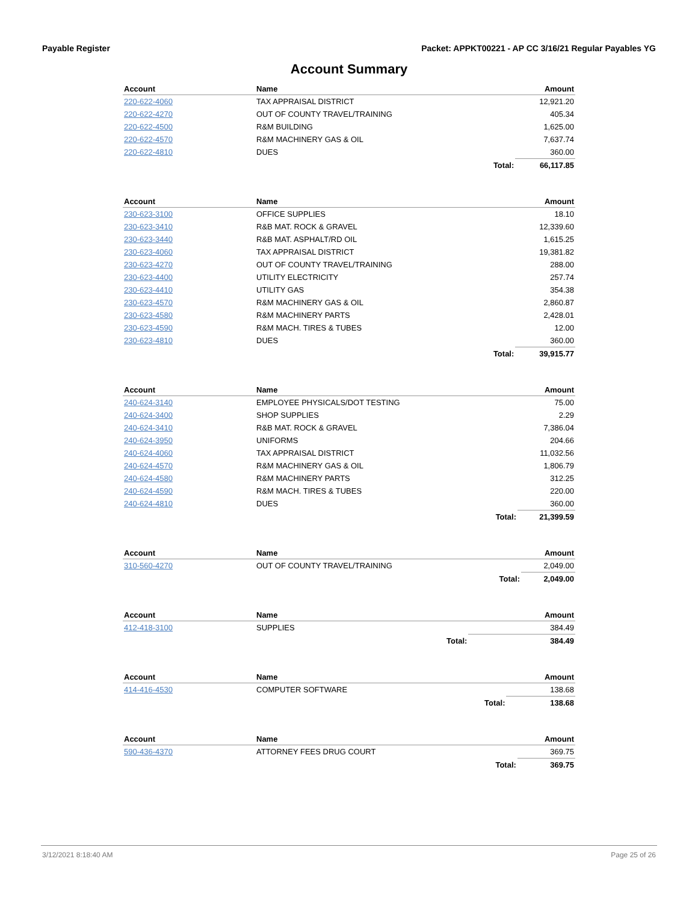Payable Register Packet: APPKT00221 - AP CC 3/16/21 Regular Payables YG
Account Summary
| Account | Name | | Amount |
| --- | --- | --- | --- |
| 220-622-4060 | TAX APPRAISAL DISTRICT | | 12,921.20 |
| 220-622-4270 | OUT OF COUNTY TRAVEL/TRAINING | | 405.34 |
| 220-622-4500 | R&M BUILDING | | 1,625.00 |
| 220-622-4570 | R&M MACHINERY GAS & OIL | | 7,637.74 |
| 220-622-4810 | DUES | | 360.00 |
| | | Total: | 66,117.85 |
| Account | Name | | Amount |
| --- | --- | --- | --- |
| 230-623-3100 | OFFICE SUPPLIES | | 18.10 |
| 230-623-3410 | R&B MAT. ROCK & GRAVEL | | 12,339.60 |
| 230-623-3440 | R&B MAT. ASPHALT/RD OIL | | 1,615.25 |
| 230-623-4060 | TAX APPRAISAL DISTRICT | | 19,381.82 |
| 230-623-4270 | OUT OF COUNTY TRAVEL/TRAINING | | 288.00 |
| 230-623-4400 | UTILITY ELECTRICITY | | 257.74 |
| 230-623-4410 | UTILITY GAS | | 354.38 |
| 230-623-4570 | R&M MACHINERY GAS & OIL | | 2,860.87 |
| 230-623-4580 | R&M MACHINERY PARTS | | 2,428.01 |
| 230-623-4590 | R&M MACH. TIRES & TUBES | | 12.00 |
| 230-623-4810 | DUES | | 360.00 |
| | | Total: | 39,915.77 |
| Account | Name | | Amount |
| --- | --- | --- | --- |
| 240-624-3140 | EMPLOYEE PHYSICALS/DOT TESTING | | 75.00 |
| 240-624-3400 | SHOP SUPPLIES | | 2.29 |
| 240-624-3410 | R&B MAT. ROCK & GRAVEL | | 7,386.04 |
| 240-624-3950 | UNIFORMS | | 204.66 |
| 240-624-4060 | TAX APPRAISAL DISTRICT | | 11,032.56 |
| 240-624-4570 | R&M MACHINERY GAS & OIL | | 1,806.79 |
| 240-624-4580 | R&M MACHINERY PARTS | | 312.25 |
| 240-624-4590 | R&M MACH. TIRES & TUBES | | 220.00 |
| 240-624-4810 | DUES | | 360.00 |
| | | Total: | 21,399.59 |
| Account | Name | | Amount |
| --- | --- | --- | --- |
| 310-560-4270 | OUT OF COUNTY TRAVEL/TRAINING | | 2,049.00 |
| | | Total: | 2,049.00 |
| Account | Name | | Amount |
| --- | --- | --- | --- |
| 412-418-3100 | SUPPLIES | | 384.49 |
| | | Total: | 384.49 |
| Account | Name | | Amount |
| --- | --- | --- | --- |
| 414-416-4530 | COMPUTER SOFTWARE | | 138.68 |
| | | Total: | 138.68 |
| Account | Name | | Amount |
| --- | --- | --- | --- |
| 590-436-4370 | ATTORNEY FEES DRUG COURT | | 369.75 |
| | | Total: | 369.75 |
3/12/2021 8:18:40 AM Page 25 of 26